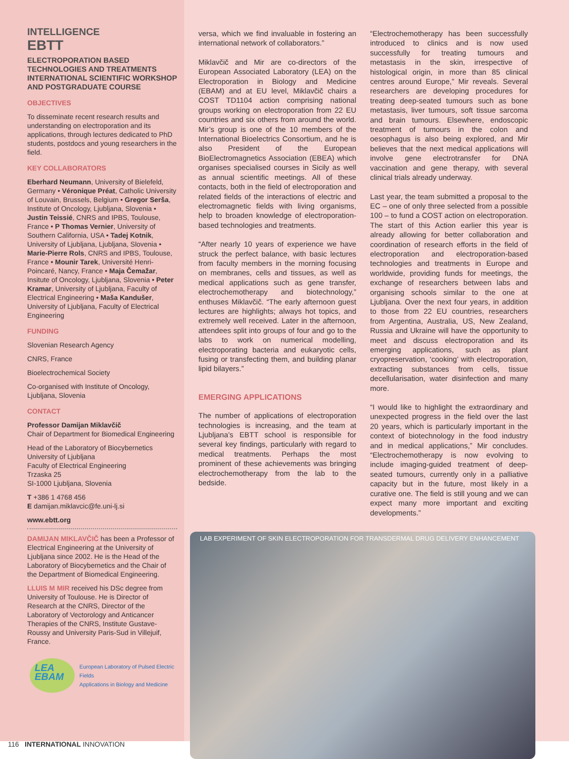INTELLIGENCE
EBTT
ELECTROPORATION BASED TECHNOLOGIES AND TREATMENTS INTERNATIONAL SCIENTIFIC WORKSHOP AND POSTGRADUATE COURSE
OBJECTIVES
To disseminate recent research results and understanding on electroporation and its applications, through lectures dedicated to PhD students, postdocs and young researchers in the field.
KEY COLLABORATORS
Eberhard Neumann, University of Bielefeld, Germany • Véronique Préat, Catholic University of Louvain, Brussels, Belgium • Gregor Serša, Institute of Oncology, Ljubljana, Slovenia • Justin Teissié, CNRS and IPBS, Toulouse, France • P Thomas Vernier, University of Southern California, USA • Tadej Kotnik, University of Ljubljana, Ljubljana, Slovenia • Marie-Pierre Rols, CNRS and IPBS, Toulouse, France • Mounir Tarek, Université Henri-Poincaré, Nancy, France • Maja Čemažar, Insitute of Oncology, Ljubljana, Slovenia • Peter Kramar, University of Ljubljana, Faculty of Electrical Engineering • Maša Kandušer, University of Ljubljana, Faculty of Electrical Engineering
FUNDING
Slovenian Research Agency
CNRS, France
Bioelectrochemical Society
Co-organised with Institute of Oncology, Ljubljana, Slovenia
CONTACT
Professor Damijan Miklavčič
Chair of Department for Biomedical Engineering
Head of the Laboratory of Biocybernetics
University of Ljubljana
Faculty of Electrical Engineering
Trzaska 25
SI-1000 Ljubljana, Slovenia
T +386 1 4768 456
E damijan.miklavcic@fe.uni-lj.si
www.ebtt.org
DAMIJAN MIKLAVČIČ has been a Professor of Electrical Engineering at the University of Ljubljana since 2002. He is the Head of the Laboratory of Biocybernetics and the Chair of the Department of Biomedical Engineering.
LLUIS M MIR received his DSc degree from University of Toulouse. He is Director of Research at the CNRS, Director of the Laboratory of Vectorology and Anticancer Therapies of the CNRS, Institute Gustave-Roussy and University Paris-Sud in Villejuif, France.
LEA
EBAM
European Laboratory of Pulsed Electric Fields
Applications in Biology and Medicine
versa, which we find invaluable in fostering an international network of collaborators.”
Miklavčič and Mir are co-directors of the European Associated Laboratory (LEA) on the Electroporation in Biology and Medicine (EBAM) and at EU level, Miklavčič chairs a COST TD1104 action comprising national groups working on electroporation from 22 EU countries and six others from around the world. Mir’s group is one of the 10 members of the International Bioelectrics Consortium, and he is also President of the European BioElectromagnetics Association (EBEA) which organises specialised courses in Sicily as well as annual scientific meetings. All of these contacts, both in the field of electroporation and related fields of the interactions of electric and electromagnetic fields with living organisms, help to broaden knowledge of electroporation-based technologies and treatments.
“After nearly 10 years of experience we have struck the perfect balance, with basic lectures from faculty members in the morning focusing on membranes, cells and tissues, as well as medical applications such as gene transfer, electrochemotherapy and biotechnology,” enthuses Miklavčič. “The early afternoon guest lectures are highlights; always hot topics, and extremely well received. Later in the afternoon, attendees split into groups of four and go to the labs to work on numerical modelling, electroporating bacteria and eukaryotic cells, fusing or transfecting them, and building planar lipid bilayers.”
EMERGING APPLICATIONS
The number of applications of electroporation technologies is increasing, and the team at Ljubljana’s EBTT school is responsible for several key findings, particularly with regard to medical treatments. Perhaps the most prominent of these achievements was bringing electrochemotherapy from the lab to the bedside.
“Electrochemotherapy has been successfully introduced to clinics and is now used successfully for treating tumours and metastasis in the skin, irrespective of histological origin, in more than 85 clinical centres around Europe,” Mir reveals. Several researchers are developing procedures for treating deep-seated tumours such as bone metastasis, liver tumours, soft tissue sarcoma and brain tumours. Elsewhere, endoscopic treatment of tumours in the colon and oesophagus is also being explored, and Mir believes that the next medical applications will involve gene electrotransfer for DNA vaccination and gene therapy, with several clinical trials already underway.
Last year, the team submitted a proposal to the EC – one of only three selected from a possible 100 – to fund a COST action on electroporation. The start of this Action earlier this year is already allowing for better collaboration and coordination of research efforts in the field of electroporation and electroporation-based technologies and treatments in Europe and worldwide, providing funds for meetings, the exchange of researchers between labs and organising schools similar to the one at Ljubljana. Over the next four years, in addition to those from 22 EU countries, researchers from Argentina, Australia, US, New Zealand, Russia and Ukraine will have the opportunity to meet and discuss electroporation and its emerging applications, such as plant cryopreservation, ‘cooking’ with electroporation, extracting substances from cells, tissue decellularisation, water disinfection and many more.
“I would like to highlight the extraordinary and unexpected progress in the field over the last 20 years, which is particularly important in the context of biotechnology in the food industry and in medical applications,” Mir concludes. “Electrochemotherapy is now evolving to include imaging-guided treatment of deep-seated tumours, currently only in a palliative capacity but in the future, most likely in a curative one. The field is still young and we can expect many more important and exciting developments.”
LAB EXPERIMENT OF SKIN ELECTROPORATION FOR TRANSDERMAL DRUG DELIVERY ENHANCEMENT
116 INTERNATIONAL INNOVATION